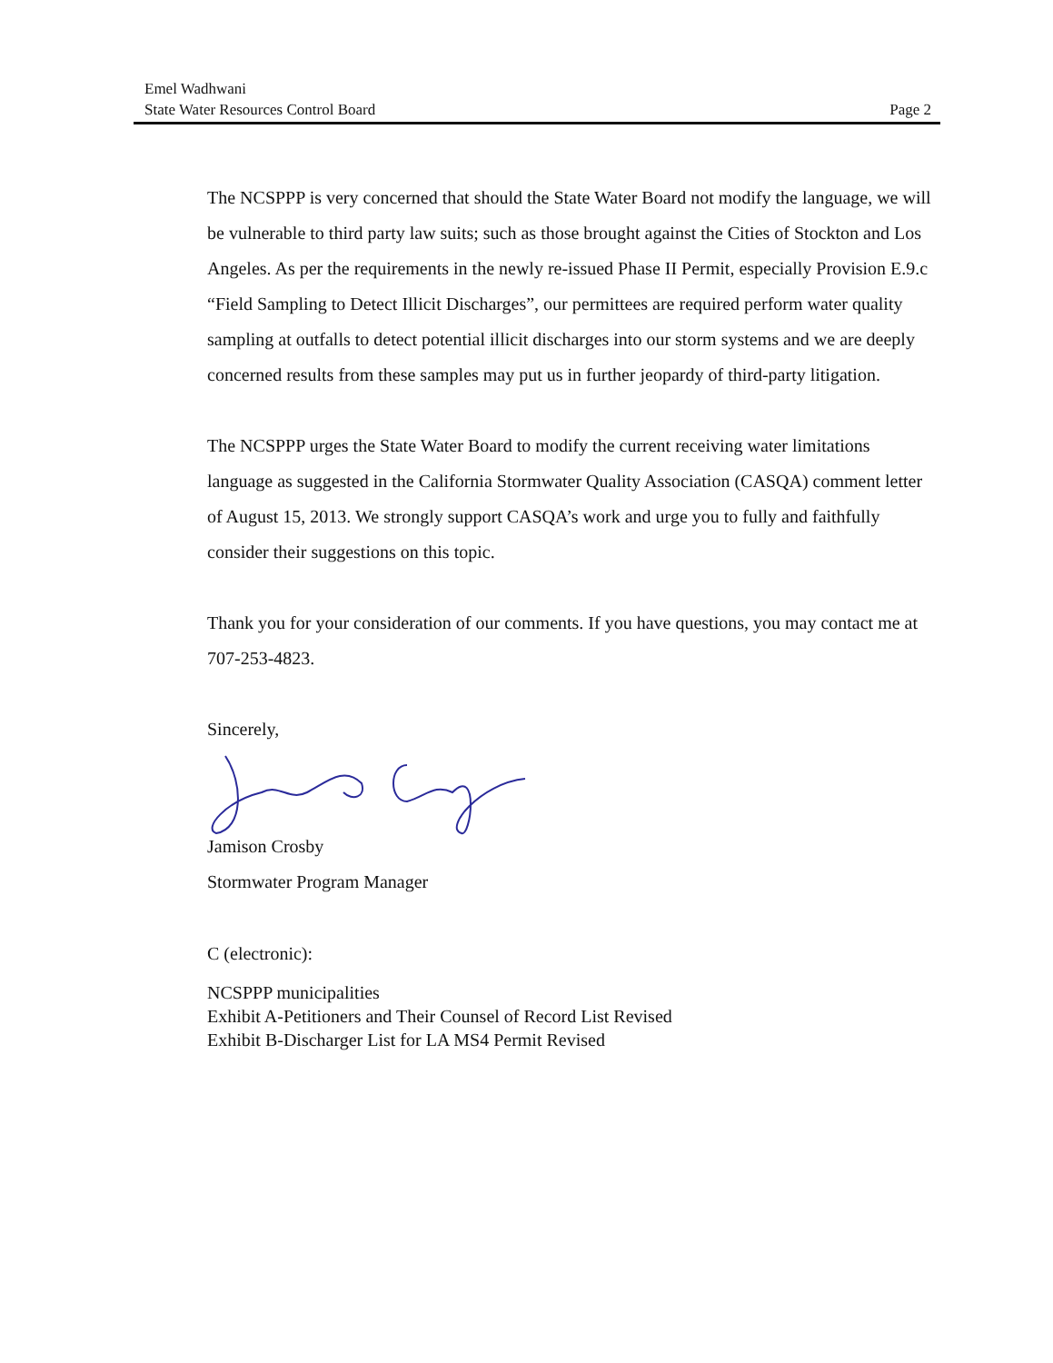Emel Wadhwani
State Water Resources Control Board
Page 2
The NCSPPP is very concerned that should the State Water Board not modify the language, we will be vulnerable to third party law suits; such as those brought against the Cities of Stockton and Los Angeles. As per the requirements in the newly re-issued Phase II Permit, especially Provision E.9.c “Field Sampling to Detect Illicit Discharges”, our permittees are required perform water quality sampling at outfalls to detect potential illicit discharges into our storm systems and we are deeply concerned results from these samples may put us in further jeopardy of third-party litigation.
The NCSPPP urges the State Water Board to modify the current receiving water limitations language as suggested in the California Stormwater Quality Association (CASQA) comment letter of August 15, 2013. We strongly support CASQA’s work and urge you to fully and faithfully consider their suggestions on this topic.
Thank you for your consideration of our comments. If you have questions, you may contact me at 707-253-4823.
Sincerely,
Jamison Crosby
Stormwater Program Manager
C (electronic):
NCSPPP municipalities
Exhibit A-Petitioners and Their Counsel of Record List Revised
Exhibit B-Discharger List for LA MS4 Permit Revised